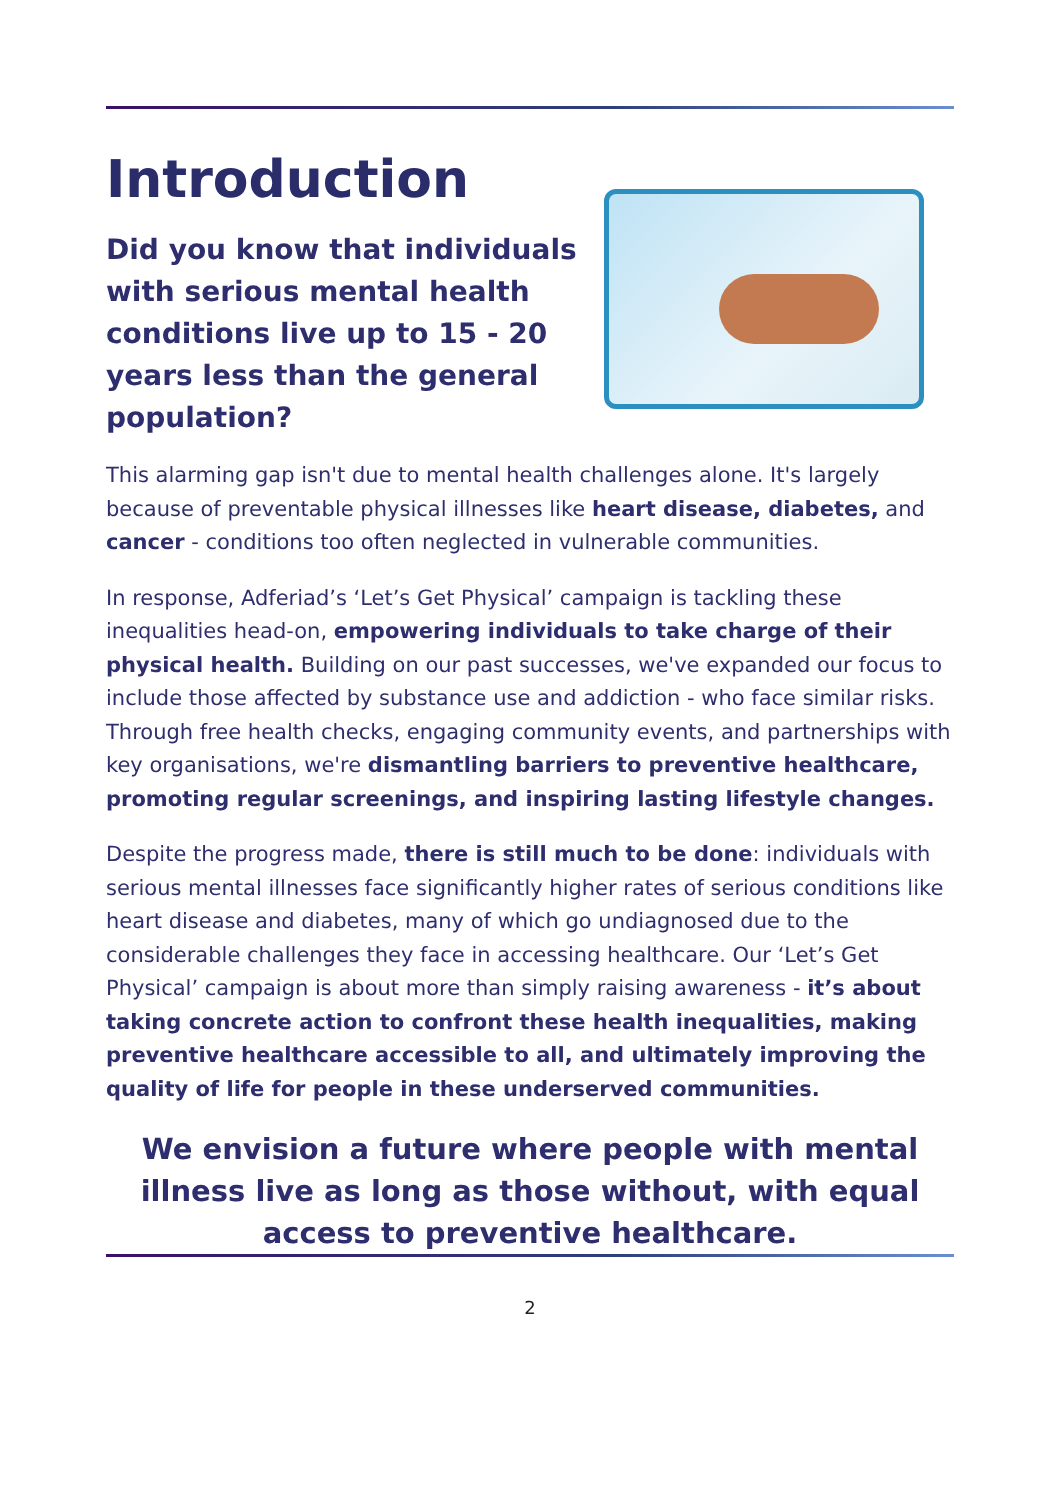Introduction
Did you know that individuals with serious mental health conditions live up to 15 - 20 years less than the general population?
This alarming gap isn't due to mental health challenges alone. It's largely because of preventable physical illnesses like heart disease, diabetes, and cancer - conditions too often neglected in vulnerable communities.
In response, Adferiad’s ‘Let’s Get Physical’ campaign is tackling these inequalities head-on, empowering individuals to take charge of their physical health. Building on our past successes, we've expanded our focus to include those affected by substance use and addiction - who face similar risks. Through free health checks, engaging community events, and partnerships with key organisations, we're dismantling barriers to preventive healthcare, promoting regular screenings, and inspiring lasting lifestyle changes.
Despite the progress made, there is still much to be done: individuals with serious mental illnesses face significantly higher rates of serious conditions like heart disease and diabetes, many of which go undiagnosed due to the considerable challenges they face in accessing healthcare. Our ‘Let’s Get Physical’ campaign is about more than simply raising awareness - it’s about taking concrete action to confront these health inequalities, making preventive healthcare accessible to all, and ultimately improving the quality of life for people in these underserved communities.
We envision a future where people with mental illness live as long as those without, with equal access to preventive healthcare.
2